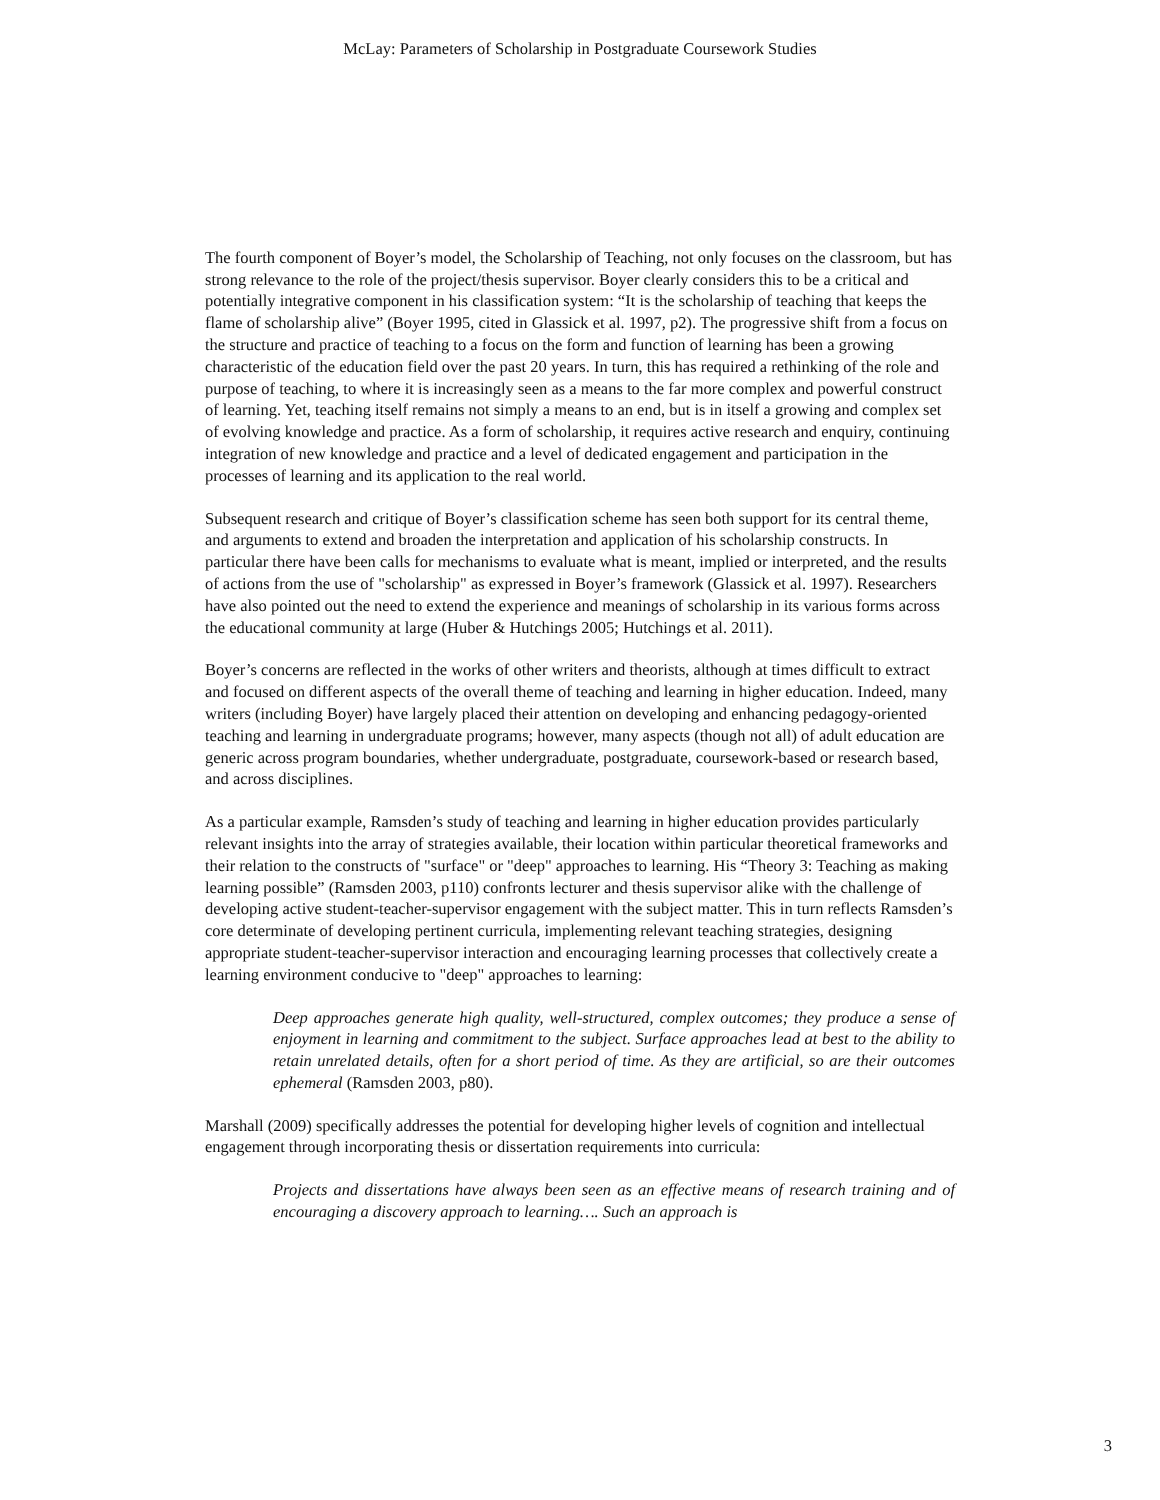McLay: Parameters of Scholarship in Postgraduate Coursework Studies
The fourth component of Boyer’s model, the Scholarship of Teaching, not only focuses on the classroom, but has strong relevance to the role of the project/thesis supervisor. Boyer clearly considers this to be a critical and potentially integrative component in his classification system: “It is the scholarship of teaching that keeps the flame of scholarship alive” (Boyer 1995, cited in Glassick et al. 1997, p2). The progressive shift from a focus on the structure and practice of teaching to a focus on the form and function of learning has been a growing characteristic of the education field over the past 20 years. In turn, this has required a rethinking of the role and purpose of teaching, to where it is increasingly seen as a means to the far more complex and powerful construct of learning. Yet, teaching itself remains not simply a means to an end, but is in itself a growing and complex set of evolving knowledge and practice. As a form of scholarship, it requires active research and enquiry, continuing integration of new knowledge and practice and a level of dedicated engagement and participation in the processes of learning and its application to the real world.
Subsequent research and critique of Boyer’s classification scheme has seen both support for its central theme, and arguments to extend and broaden the interpretation and application of his scholarship constructs. In particular there have been calls for mechanisms to evaluate what is meant, implied or interpreted, and the results of actions from the use of "scholarship" as expressed in Boyer’s framework (Glassick et al. 1997). Researchers have also pointed out the need to extend the experience and meanings of scholarship in its various forms across the educational community at large (Huber & Hutchings 2005; Hutchings et al. 2011).
Boyer’s concerns are reflected in the works of other writers and theorists, although at times difficult to extract and focused on different aspects of the overall theme of teaching and learning in higher education. Indeed, many writers (including Boyer) have largely placed their attention on developing and enhancing pedagogy-oriented teaching and learning in undergraduate programs; however, many aspects (though not all) of adult education are generic across program boundaries, whether undergraduate, postgraduate, coursework-based or research based, and across disciplines.
As a particular example, Ramsden’s study of teaching and learning in higher education provides particularly relevant insights into the array of strategies available, their location within particular theoretical frameworks and their relation to the constructs of "surface" or "deep" approaches to learning. His “Theory 3: Teaching as making learning possible” (Ramsden 2003, p110) confronts lecturer and thesis supervisor alike with the challenge of developing active student-teacher-supervisor engagement with the subject matter. This in turn reflects Ramsden’s core determinate of developing pertinent curricula, implementing relevant teaching strategies, designing appropriate student-teacher-supervisor interaction and encouraging learning processes that collectively create a learning environment conducive to "deep" approaches to learning:
Deep approaches generate high quality, well-structured, complex outcomes; they produce a sense of enjoyment in learning and commitment to the subject. Surface approaches lead at best to the ability to retain unrelated details, often for a short period of time. As they are artificial, so are their outcomes ephemeral (Ramsden 2003, p80).
Marshall (2009) specifically addresses the potential for developing higher levels of cognition and intellectual engagement through incorporating thesis or dissertation requirements into curricula:
Projects and dissertations have always been seen as an effective means of research training and of encouraging a discovery approach to learning…. Such an approach is
3